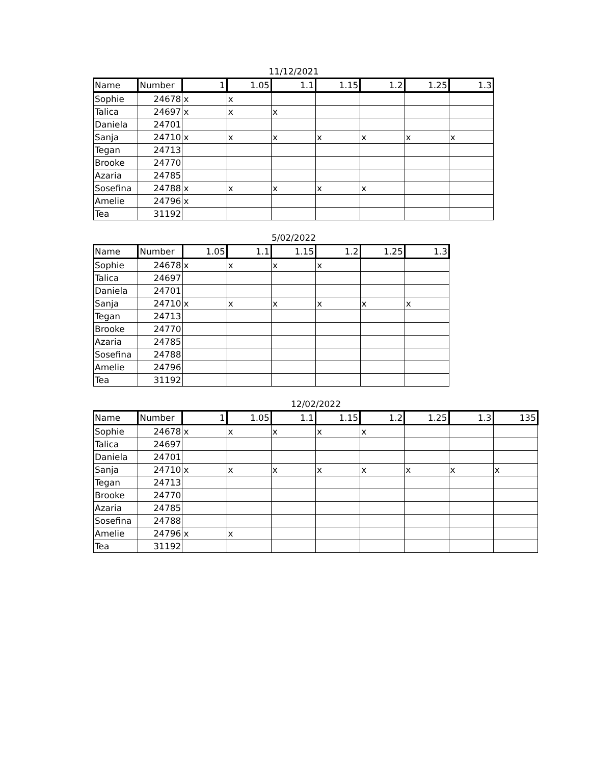11/12/2021
| Name | Number | 1 | 1.05 | 1.1 | 1.15 | 1.2 | 1.25 | 1.3 |
| --- | --- | --- | --- | --- | --- | --- | --- | --- |
| Sophie | 24678 | x | x | | | | | |
| Talica | 24697 | x | x | x | | | | |
| Daniela | 24701 | | | | | | | |
| Sanja | 24710 | x | x | x | x | x | x | x |
| Tegan | 24713 | | | | | | | |
| Brooke | 24770 | | | | | | | |
| Azaria | 24785 | | | | | | | |
| Sosefina | 24788 | x | x | x | x | x | | |
| Amelie | 24796 | x | | | | | | |
| Tea | 31192 | | | | | | | |
5/02/2022
| Name | Number | 1.05 | 1.1 | 1.15 | 1.2 | 1.25 | 1.3 |
| --- | --- | --- | --- | --- | --- | --- | --- |
| Sophie | 24678 | x | x | x | x | | |
| Talica | 24697 | | | | | | |
| Daniela | 24701 | | | | | | |
| Sanja | 24710 | x | x | x | x | x | x |
| Tegan | 24713 | | | | | | |
| Brooke | 24770 | | | | | | |
| Azaria | 24785 | | | | | | |
| Sosefina | 24788 | | | | | | |
| Amelie | 24796 | | | | | | |
| Tea | 31192 | | | | | | |
12/02/2022
| Name | Number | 1 | 1.05 | 1.1 | 1.15 | 1.2 | 1.25 | 1.3 | 135 |
| --- | --- | --- | --- | --- | --- | --- | --- | --- | --- |
| Sophie | 24678 | x | x | x | x | x | | | |
| Talica | 24697 | | | | | | | | |
| Daniela | 24701 | | | | | | | | |
| Sanja | 24710 | x | x | x | x | x | x | x | x |
| Tegan | 24713 | | | | | | | | |
| Brooke | 24770 | | | | | | | | |
| Azaria | 24785 | | | | | | | | |
| Sosefina | 24788 | | | | | | | | |
| Amelie | 24796 | x | x | | | | | | |
| Tea | 31192 | | | | | | | | |